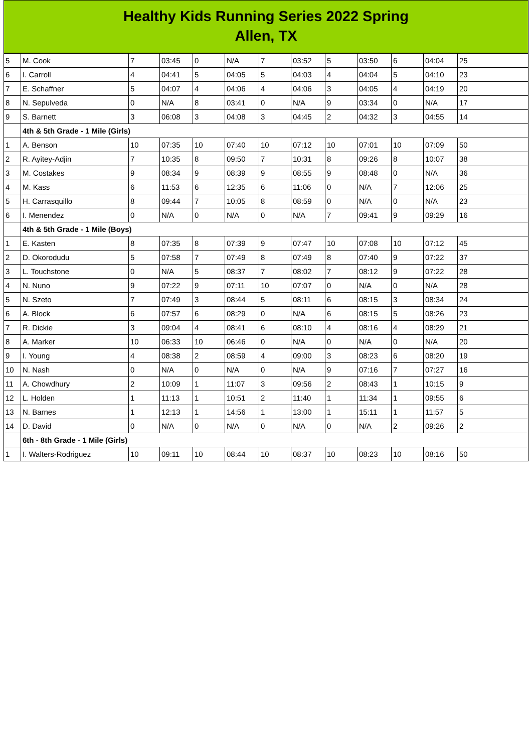Healthy Kids Running Series 2022 Spring
Allen, TX
| 5 | M. Cook | 7 | 03:45 | 0 | N/A | 7 | 03:52 | 5 | 03:50 | 6 | 04:04 | 25 |
| 6 | I. Carroll | 4 | 04:41 | 5 | 04:05 | 5 | 04:03 | 4 | 04:04 | 5 | 04:10 | 23 |
| 7 | E. Schaffner | 5 | 04:07 | 4 | 04:06 | 4 | 04:06 | 3 | 04:05 | 4 | 04:19 | 20 |
| 8 | N. Sepulveda | 0 | N/A | 8 | 03:41 | 0 | N/A | 9 | 03:34 | 0 | N/A | 17 |
| 9 | S. Barnett | 3 | 06:08 | 3 | 04:08 | 3 | 04:45 | 2 | 04:32 | 3 | 04:55 | 14 |
| | 4th & 5th Grade - 1 Mile (Girls) | | | | | | | | | | | |
| 1 | A. Benson | 10 | 07:35 | 10 | 07:40 | 10 | 07:12 | 10 | 07:01 | 10 | 07:09 | 50 |
| 2 | R. Ayitey-Adjin | 7 | 10:35 | 8 | 09:50 | 7 | 10:31 | 8 | 09:26 | 8 | 10:07 | 38 |
| 3 | M. Costakes | 9 | 08:34 | 9 | 08:39 | 9 | 08:55 | 9 | 08:48 | 0 | N/A | 36 |
| 4 | M. Kass | 6 | 11:53 | 6 | 12:35 | 6 | 11:06 | 0 | N/A | 7 | 12:06 | 25 |
| 5 | H. Carrasquillo | 8 | 09:44 | 7 | 10:05 | 8 | 08:59 | 0 | N/A | 0 | N/A | 23 |
| 6 | I. Menendez | 0 | N/A | 0 | N/A | 0 | N/A | 7 | 09:41 | 9 | 09:29 | 16 |
| | 4th & 5th Grade - 1 Mile (Boys) | | | | | | | | | | | |
| 1 | E. Kasten | 8 | 07:35 | 8 | 07:39 | 9 | 07:47 | 10 | 07:08 | 10 | 07:12 | 45 |
| 2 | D. Okorodudu | 5 | 07:58 | 7 | 07:49 | 8 | 07:49 | 8 | 07:40 | 9 | 07:22 | 37 |
| 3 | L. Touchstone | 0 | N/A | 5 | 08:37 | 7 | 08:02 | 7 | 08:12 | 9 | 07:22 | 28 |
| 4 | N. Nuno | 9 | 07:22 | 9 | 07:11 | 10 | 07:07 | 0 | N/A | 0 | N/A | 28 |
| 5 | N. Szeto | 7 | 07:49 | 3 | 08:44 | 5 | 08:11 | 6 | 08:15 | 3 | 08:34 | 24 |
| 6 | A. Block | 6 | 07:57 | 6 | 08:29 | 0 | N/A | 6 | 08:15 | 5 | 08:26 | 23 |
| 7 | R. Dickie | 3 | 09:04 | 4 | 08:41 | 6 | 08:10 | 4 | 08:16 | 4 | 08:29 | 21 |
| 8 | A. Marker | 10 | 06:33 | 10 | 06:46 | 0 | N/A | 0 | N/A | 0 | N/A | 20 |
| 9 | I. Young | 4 | 08:38 | 2 | 08:59 | 4 | 09:00 | 3 | 08:23 | 6 | 08:20 | 19 |
| 10 | N. Nash | 0 | N/A | 0 | N/A | 0 | N/A | 9 | 07:16 | 7 | 07:27 | 16 |
| 11 | A. Chowdhury | 2 | 10:09 | 1 | 11:07 | 3 | 09:56 | 2 | 08:43 | 1 | 10:15 | 9 |
| 12 | L. Holden | 1 | 11:13 | 1 | 10:51 | 2 | 11:40 | 1 | 11:34 | 1 | 09:55 | 6 |
| 13 | N. Barnes | 1 | 12:13 | 1 | 14:56 | 1 | 13:00 | 1 | 15:11 | 1 | 11:57 | 5 |
| 14 | D. David | 0 | N/A | 0 | N/A | 0 | N/A | 0 | N/A | 2 | 09:26 | 2 |
| | 6th - 8th Grade - 1 Mile (Girls) | | | | | | | | | | | |
| 1 | I. Walters-Rodriguez | 10 | 09:11 | 10 | 08:44 | 10 | 08:37 | 10 | 08:23 | 10 | 08:16 | 50 |